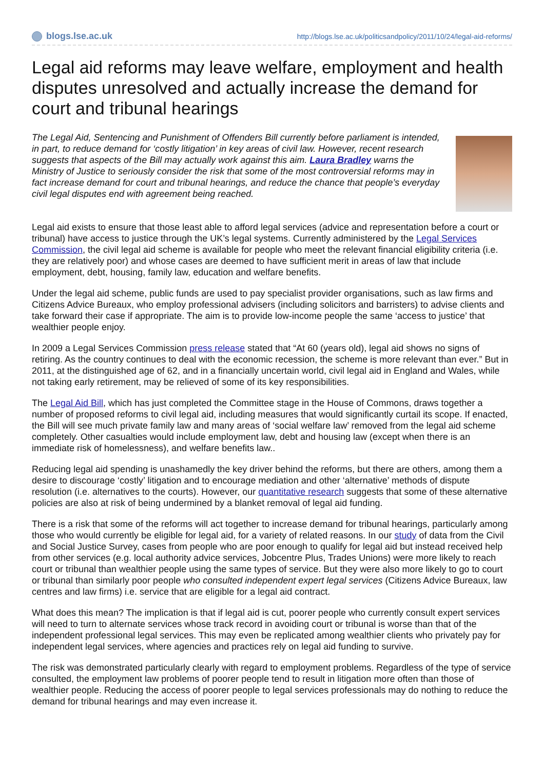blogs.lse.ac.uk
http://blogs.lse.ac.uk/politicsandpolicy/2011/10/24/legal-aid-reforms/
Legal aid reforms may leave welfare, employment and health disputes unresolved and actually increase the demand for court and tribunal hearings
The Legal Aid, Sentencing and Punishment of Offenders Bill currently before parliament is intended, in part, to reduce demand for ‘costly litigation’ in key areas of civil law. However, recent research suggests that aspects of the Bill may actually work against this aim. Laura Bradley warns the Ministry of Justice to seriously consider the risk that some of the most controversial reforms may in fact increase demand for court and tribunal hearings, and reduce the chance that people’s everyday civil legal disputes end with agreement being reached.
Legal aid exists to ensure that those least able to afford legal services (advice and representation before a court or tribunal) have access to justice through the UK’s legal systems. Currently administered by the Legal Services Commission, the civil legal aid scheme is available for people who meet the relevant financial eligibility criteria (i.e. they are relatively poor) and whose cases are deemed to have sufficient merit in areas of law that include employment, debt, housing, family law, education and welfare benefits.
Under the legal aid scheme, public funds are used to pay specialist provider organisations, such as law firms and Citizens Advice Bureaux, who employ professional advisers (including solicitors and barristers) to advise clients and take forward their case if appropriate. The aim is to provide low-income people the same ‘access to justice’ that wealthier people enjoy.
In 2009 a Legal Services Commission press release stated that “At 60 (years old), legal aid shows no signs of retiring. As the country continues to deal with the economic recession, the scheme is more relevant than ever.” But in 2011, at the distinguished age of 62, and in a financially uncertain world, civil legal aid in England and Wales, while not taking early retirement, may be relieved of some of its key responsibilities.
The Legal Aid Bill, which has just completed the Committee stage in the House of Commons, draws together a number of proposed reforms to civil legal aid, including measures that would significantly curtail its scope. If enacted, the Bill will see much private family law and many areas of ‘social welfare law’ removed from the legal aid scheme completely. Other casualties would include employment law, debt and housing law (except when there is an immediate risk of homelessness), and welfare benefits law..
Reducing legal aid spending is unashamedly the key driver behind the reforms, but there are others, among them a desire to discourage ‘costly’ litigation and to encourage mediation and other ‘alternative’ methods of dispute resolution (i.e. alternatives to the courts). However, our quantitative research suggests that some of these alternative policies are also at risk of being undermined by a blanket removal of legal aid funding.
There is a risk that some of the reforms will act together to increase demand for tribunal hearings, particularly among those who would currently be eligible for legal aid, for a variety of related reasons. In our study of data from the Civil and Social Justice Survey, cases from people who are poor enough to qualify for legal aid but instead received help from other services (e.g. local authority advice services, Jobcentre Plus, Trades Unions) were more likely to reach court or tribunal than wealthier people using the same types of service. But they were also more likely to go to court or tribunal than similarly poor people who consulted independent expert legal services (Citizens Advice Bureaux, law centres and law firms) i.e. service that are eligible for a legal aid contract.
What does this mean? The implication is that if legal aid is cut, poorer people who currently consult expert services will need to turn to alternate services whose track record in avoiding court or tribunal is worse than that of the independent professional legal services. This may even be replicated among wealthier clients who privately pay for independent legal services, where agencies and practices rely on legal aid funding to survive.
The risk was demonstrated particularly clearly with regard to employment problems. Regardless of the type of service consulted, the employment law problems of poorer people tend to result in litigation more often than those of wealthier people. Reducing the access of poorer people to legal services professionals may do nothing to reduce the demand for tribunal hearings and may even increase it.